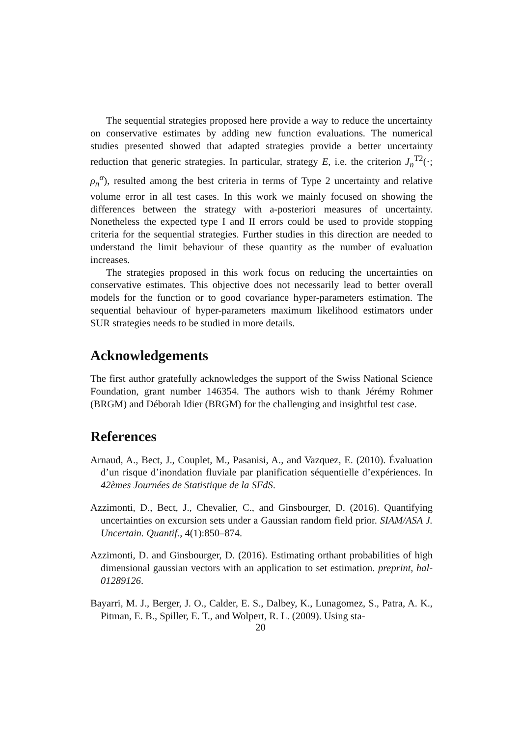The sequential strategies proposed here provide a way to reduce the uncertainty on conservative estimates by adding new function evaluations. The numerical studies presented showed that adapted strategies provide a better uncertainty reduction that generic strategies. In particular, strategy E, i.e. the criterion J<sub>n</sub><sup>T2</sup>(·; ρ<sub>n</sub><sup>α</sup>), resulted among the best criteria in terms of Type 2 uncertainty and relative volume error in all test cases. In this work we mainly focused on showing the differences between the strategy with a-posteriori measures of uncertainty. Nonetheless the expected type I and II errors could be used to provide stopping criteria for the sequential strategies. Further studies in this direction are needed to understand the limit behaviour of these quantity as the number of evaluation increases.
The strategies proposed in this work focus on reducing the uncertainties on conservative estimates. This objective does not necessarily lead to better overall models for the function or to good covariance hyper-parameters estimation. The sequential behaviour of hyper-parameters maximum likelihood estimators under SUR strategies needs to be studied in more details.
Acknowledgements
The first author gratefully acknowledges the support of the Swiss National Science Foundation, grant number 146354. The authors wish to thank Jérémy Rohmer (BRGM) and Déborah Idier (BRGM) for the challenging and insightful test case.
References
Arnaud, A., Bect, J., Couplet, M., Pasanisi, A., and Vazquez, E. (2010). Évaluation d’un risque d’inondation fluviale par planification séquentielle d’expériences. In 42èmes Journées de Statistique de la SFdS.
Azzimonti, D., Bect, J., Chevalier, C., and Ginsbourger, D. (2016). Quantifying uncertainties on excursion sets under a Gaussian random field prior. SIAM/ASA J. Uncertain. Quantif., 4(1):850–874.
Azzimonti, D. and Ginsbourger, D. (2016). Estimating orthant probabilities of high dimensional gaussian vectors with an application to set estimation. preprint, hal-01289126.
Bayarri, M. J., Berger, J. O., Calder, E. S., Dalbey, K., Lunagomez, S., Patra, A. K., Pitman, E. B., Spiller, E. T., and Wolpert, R. L. (2009). Using sta-
20